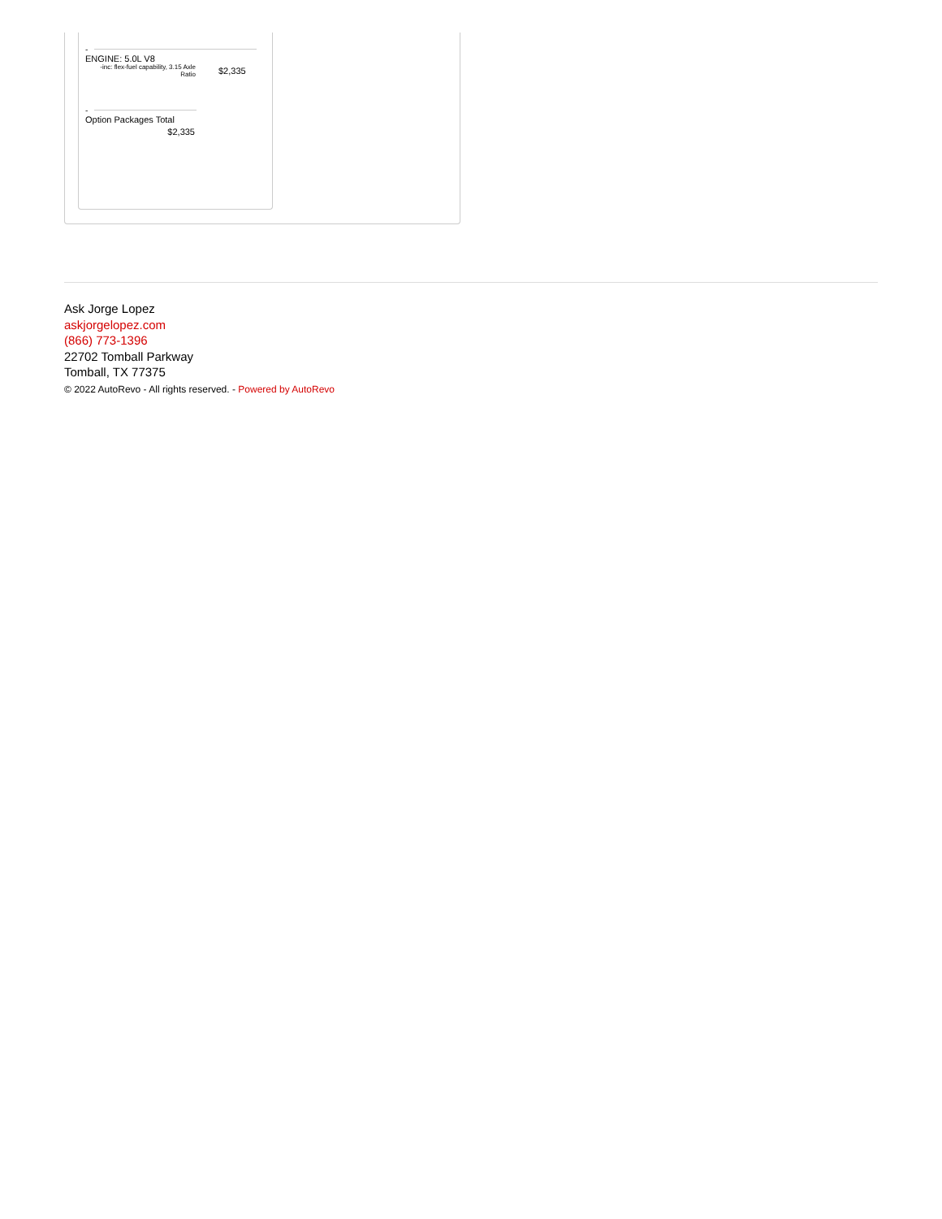-
ENGINE: 5.0L V8
| -inc: flex-fuel capability, 3.15 Axle Ratio | $2,335 |
-
Option Packages Total
$2,335
Ask Jorge Lopez
askjorgelopez.com
(866) 773-1396
22702 Tomball Parkway
Tomball, TX 77375
© 2022 AutoRevo - All rights reserved. - Powered by AutoRevo